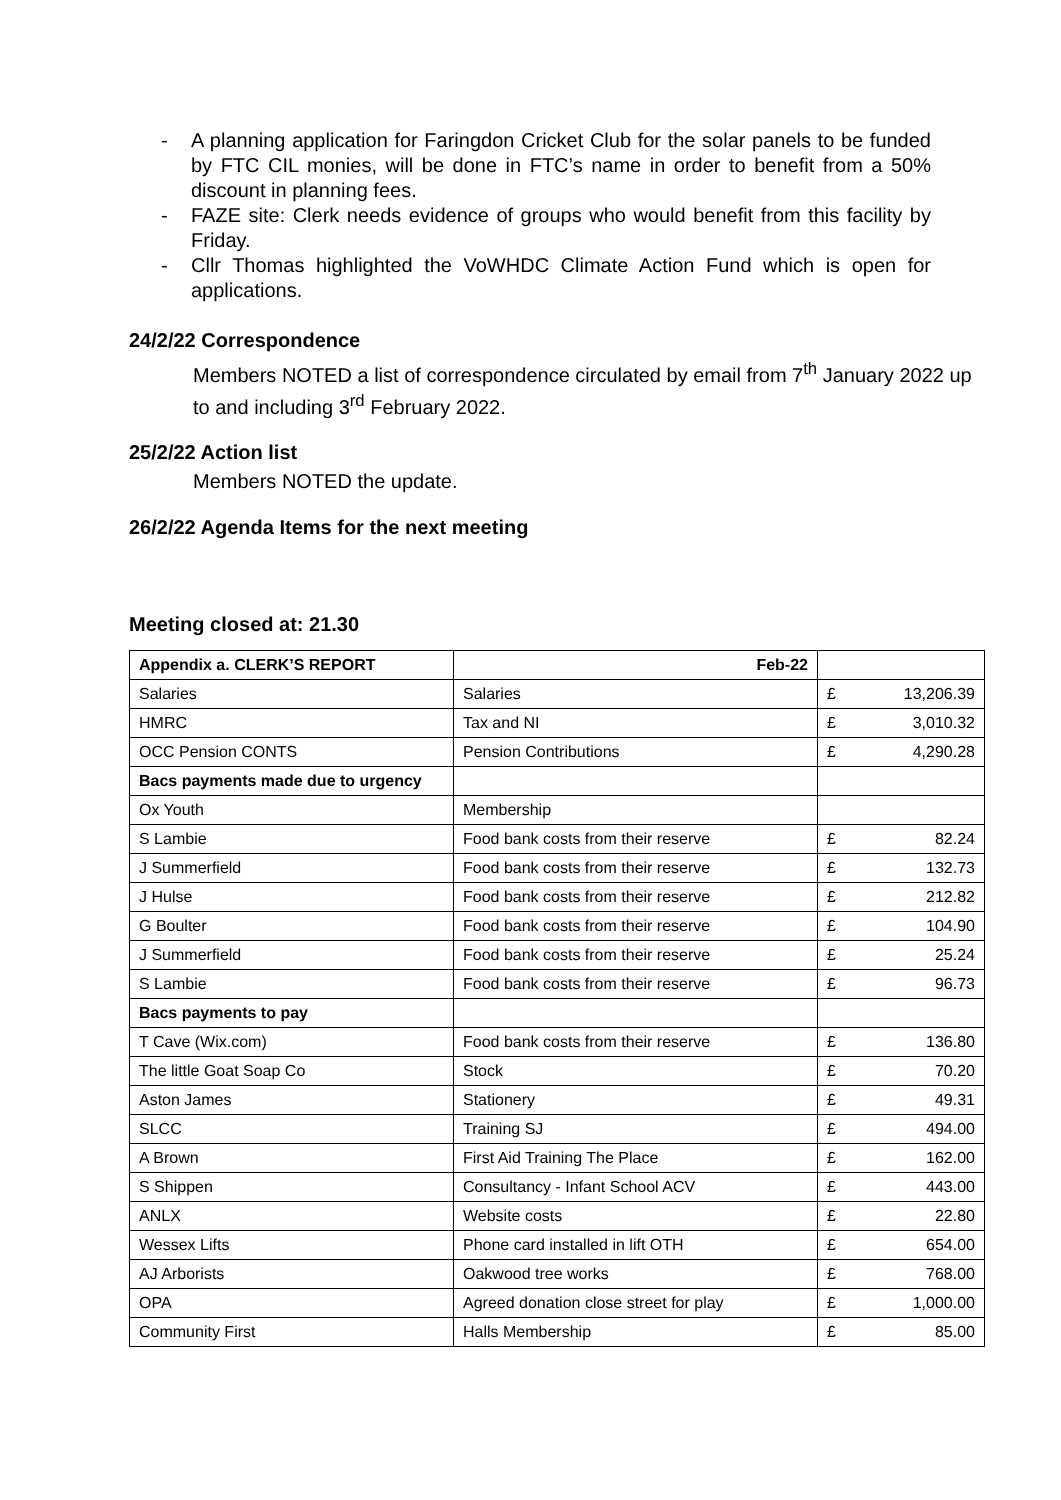- A planning application for Faringdon Cricket Club for the solar panels to be funded by FTC CIL monies, will be done in FTC’s name in order to benefit from a 50% discount in planning fees.
- FAZE site: Clerk needs evidence of groups who would benefit from this facility by Friday.
- Cllr Thomas highlighted the VoWHDC Climate Action Fund which is open for applications.
24/2/22 Correspondence
Members NOTED a list of correspondence circulated by email from 7<sup>th</sup> January 2022 up to and including 3<sup>rd</sup> February 2022.
25/2/22 Action list
Members NOTED the update.
26/2/22 Agenda Items for the next meeting
Meeting closed at: 21.30
| Appendix a. CLERK’S REPORT | Feb-22 | | |
| Salaries | Salaries | £ | 13,206.39 |
| HMRC | Tax and NI | £ | 3,010.32 |
| OCC Pension CONTS | Pension Contributions | £ | 4,290.28 |
| Bacs payments made due to urgency | | | |
| Ox Youth | Membership | | |
| S Lambie | Food bank costs from their reserve | £ | 82.24 |
| J Summerfield | Food bank costs from their reserve | £ | 132.73 |
| J Hulse | Food bank costs from their reserve | £ | 212.82 |
| G Boulter | Food bank costs from their reserve | £ | 104.90 |
| J Summerfield | Food bank costs from their reserve | £ | 25.24 |
| S Lambie | Food bank costs from their reserve | £ | 96.73 |
| Bacs payments to pay | | | |
| T Cave (Wix.com) | Food bank costs from their reserve | £ | 136.80 |
| The little Goat Soap Co | Stock | £ | 70.20 |
| Aston James | Stationery | £ | 49.31 |
| SLCC | Training SJ | £ | 494.00 |
| A Brown | First Aid Training The Place | £ | 162.00 |
| S Shippen | Consultancy - Infant School ACV | £ | 443.00 |
| ANLX | Website costs | £ | 22.80 |
| Wessex Lifts | Phone card installed in lift OTH | £ | 654.00 |
| AJ Arborists | Oakwood tree works | £ | 768.00 |
| OPA | Agreed donation close street for play | £ | 1,000.00 |
| Community First | Halls Membership | £ | 85.00 |